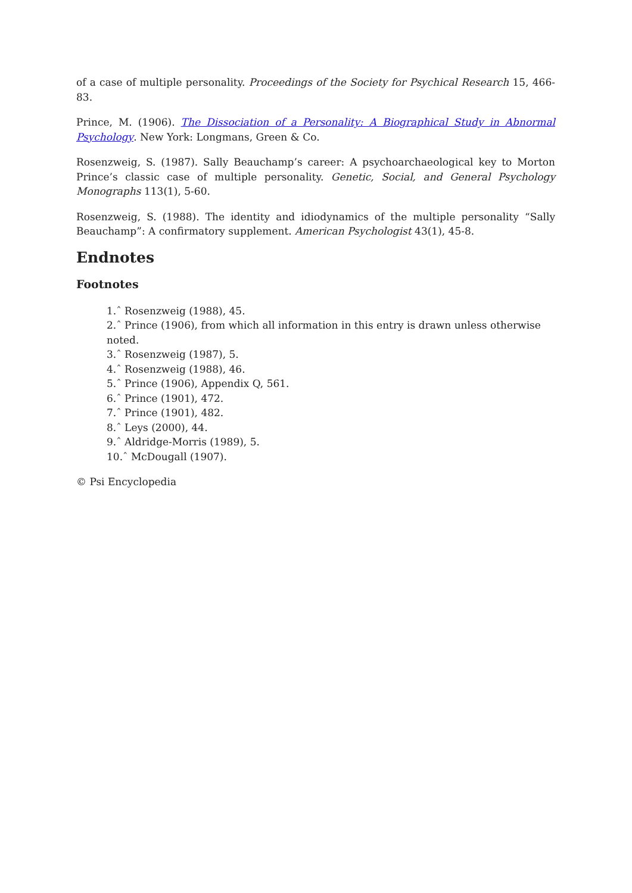of a case of multiple personality. Proceedings of the Society for Psychical Research 15, 466-83.
Prince, M. (1906). The Dissociation of a Personality: A Biographical Study in Abnormal Psychology. New York: Longmans, Green & Co.
Rosenzweig, S. (1987). Sally Beauchamp’s career: A psychoarchaeological key to Morton Prince’s classic case of multiple personality. Genetic, Social, and General Psychology Monographs 113(1), 5-60.
Rosenzweig, S. (1988). The identity and idiodynamics of the multiple personality “Sally Beauchamp”: A confirmatory supplement. American Psychologist 43(1), 45-8.
Endnotes
Footnotes
1.ˆ Rosenzweig (1988), 45.
2.ˆ Prince (1906), from which all information in this entry is drawn unless otherwise noted.
3.ˆ Rosenzweig (1987), 5.
4.ˆ Rosenzweig (1988), 46.
5.ˆ Prince (1906), Appendix Q, 561.
6.ˆ Prince (1901), 472.
7.ˆ Prince (1901), 482.
8.ˆ Leys (2000), 44.
9.ˆ Aldridge-Morris (1989), 5.
10.ˆ McDougall (1907).
© Psi Encyclopedia